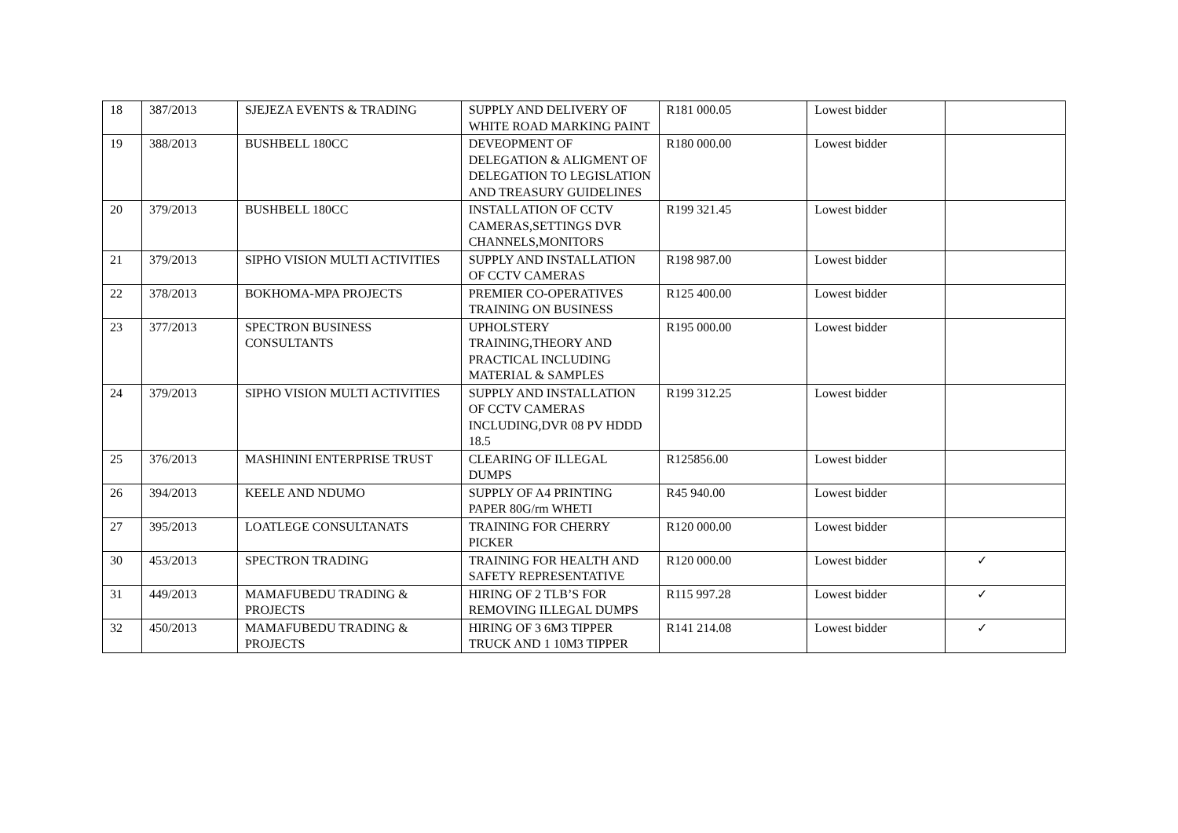| 18 | 387/2013 | SJEJEZA EVENTS & TRADING | SUPPLY AND DELIVERY OF WHITE ROAD MARKING PAINT | R181 000.05 | Lowest bidder | |
| 19 | 388/2013 | BUSHBELL 180CC | DEVEOPMENT OF DELEGATION & ALIGMENT OF DELEGATION TO LEGISLATION AND TREASURY GUIDELINES | R180 000.00 | Lowest bidder | |
| 20 | 379/2013 | BUSHBELL 180CC | INSTALLATION OF CCTV CAMERAS,SETTINGS DVR CHANNELS,MONITORS | R199 321.45 | Lowest bidder | |
| 21 | 379/2013 | SIPHO VISION MULTI ACTIVITIES | SUPPLY AND INSTALLATION OF CCTV CAMERAS | R198 987.00 | Lowest bidder | |
| 22 | 378/2013 | BOKHOMA-MPA PROJECTS | PREMIER CO-OPERATIVES TRAINING ON BUSINESS | R125 400.00 | Lowest bidder | |
| 23 | 377/2013 | SPECTRON BUSINESS CONSULTANTS | UPHOLSTERY TRAINING,THEORY AND PRACTICAL INCLUDING MATERIAL & SAMPLES | R195 000.00 | Lowest bidder | |
| 24 | 379/2013 | SIPHO VISION MULTI ACTIVITIES | SUPPLY AND INSTALLATION OF CCTV CAMERAS INCLUDING,DVR 08 PV HDDD 18.5 | R199 312.25 | Lowest bidder | |
| 25 | 376/2013 | MASHININI ENTERPRISE TRUST | CLEARING OF ILLEGAL DUMPS | R125856.00 | Lowest bidder | |
| 26 | 394/2013 | KEELE AND NDUMO | SUPPLY OF A4 PRINTING PAPER 80G/rm WHETI | R45 940.00 | Lowest bidder | |
| 27 | 395/2013 | LOATLEGE CONSULTANATS | TRAINING FOR CHERRY PICKER | R120 000.00 | Lowest bidder | |
| 30 | 453/2013 | SPECTRON TRADING | TRAINING FOR HEALTH AND SAFETY REPRESENTATIVE | R120 000.00 | Lowest bidder | ✓ |
| 31 | 449/2013 | MAMAFUBEDU TRADING & PROJECTS | HIRING OF 2 TLB’S FOR REMOVING ILLEGAL DUMPS | R115 997.28 | Lowest bidder | ✓ |
| 32 | 450/2013 | MAMAFUBEDU TRADING & PROJECTS | HIRING OF 3 6M3 TIPPER TRUCK AND 1 10M3 TIPPER | R141 214.08 | Lowest bidder | ✓ |